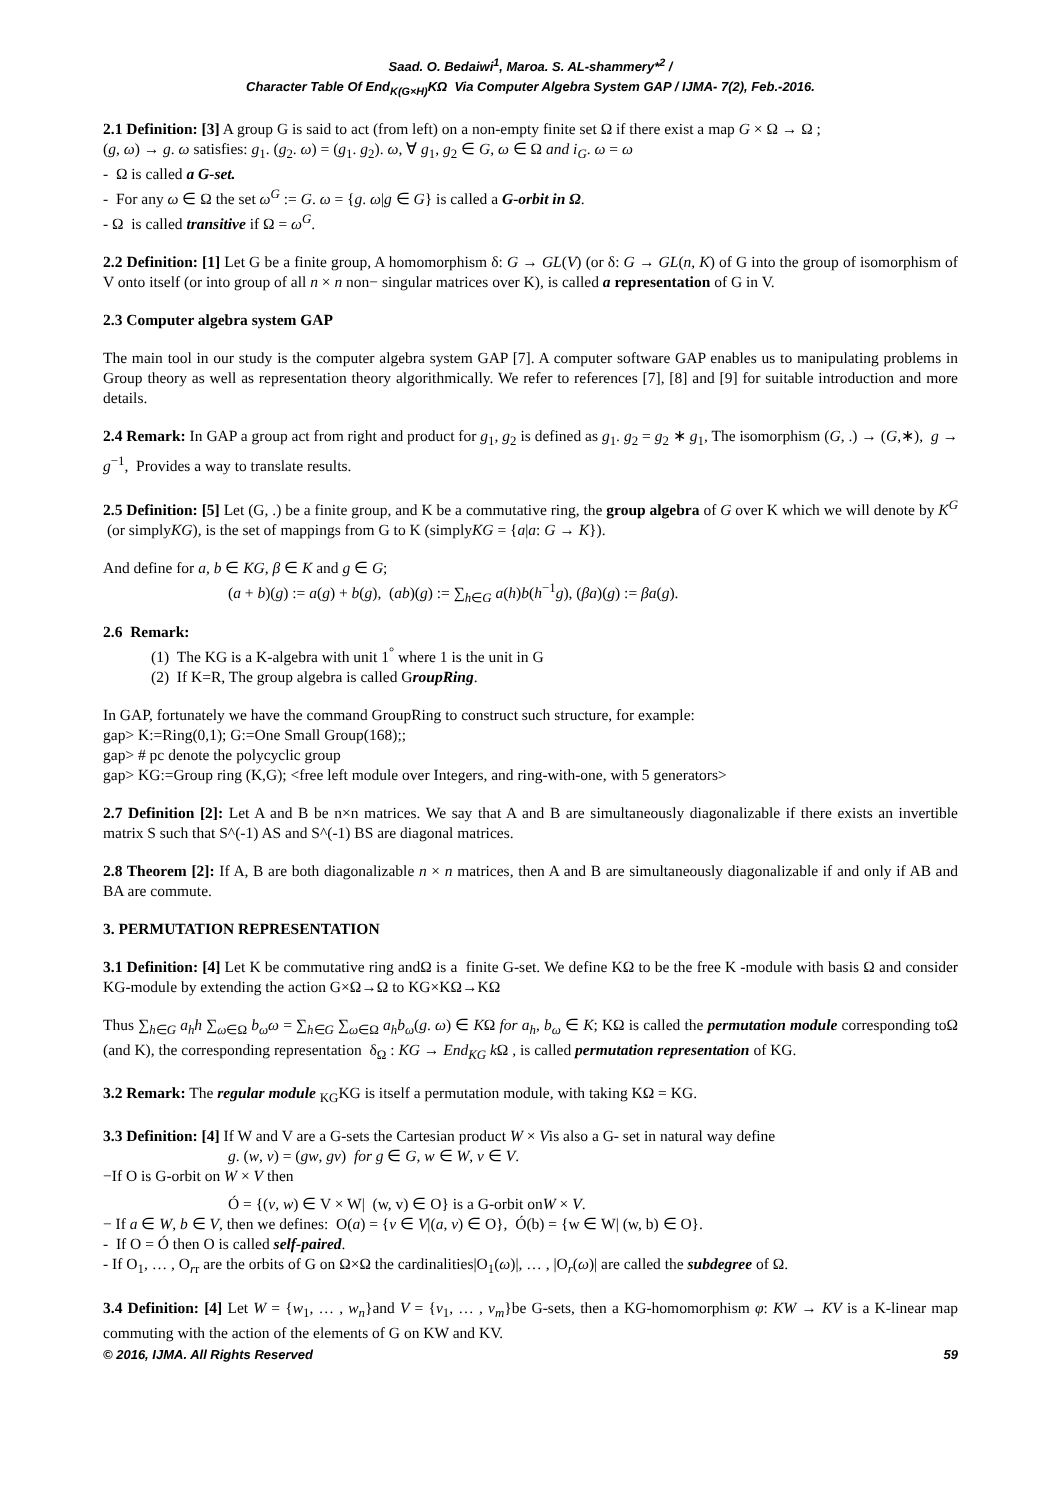Saad. O. Bedaiwi<sup>1</sup>, Maroa. S. AL-shammery*<sup>2</sup> /
Character Table Of End<sub>K(G×H)</sub>KΩ Via Computer Algebra System GAP / IJMA- 7(2), Feb.-2016.
2.1 Definition: [3] A group G is said to act (from left) on a non-empty finite set Ω if there exist a map G × Ω → Ω ;
(g, ω) → g. ω satisfies: g<sub>1</sub>. (g<sub>2</sub>. ω) = (g<sub>1</sub>. g<sub>2</sub>). ω, ∀ g<sub>1</sub>, g<sub>2</sub> ∈ G, ω ∈ Ω and i<sub>G</sub>. ω = ω
- Ω is called a G-set.
- For any ω ∈ Ω the set ω<sup>G</sup> := G. ω = {g. ω|g ∈ G} is called a G-orbit in Ω.
- Ω is called transitive if Ω = ω<sup>G</sup>.
2.2 Definition: [1] Let G be a finite group, A homomorphism δ: G → GL(V) (or δ: G → GL(n, K) of G into the group of isomorphism of V onto itself (or into group of all n × n non− singular matrices over K), is called a representation of G in V.
2.3 Computer algebra system GAP
The main tool in our study is the computer algebra system GAP [7]. A computer software GAP enables us to manipulating problems in Group theory as well as representation theory algorithmically. We refer to references [7], [8] and [9] for suitable introduction and more details.
2.4 Remark: In GAP a group act from right and product for g<sub>1</sub>, g<sub>2</sub> is defined as g<sub>1</sub>. g<sub>2</sub> = g<sub>2</sub> ∗ g<sub>1</sub>, The isomorphism (G, .) → (G,∗), g → g<sup>−1</sup>, Provides a way to translate results.
2.5 Definition: [5] Let (G, .) be a finite group, and K be a commutative ring, the group algebra of G over K which we will denote by K<sup>G</sup> (or simplyKG), is the set of mappings from G to K (simplyKG = {a|a: G → K}).
And define for a, b ∈ KG, β ∈ K and g ∈ G;
(a + b)(g) := a(g) + b(g), (ab)(g) := ∑<sub>h∈G</sub> a(h)b(h<sup>−1</sup>g), (βa)(g) := βa(g).
2.6 Remark:
(1) The KG is a K-algebra with unit 1<sup>°</sup> where 1 is the unit in G
(2) If K=R, The group algebra is called GroupRing.
In GAP, fortunately we have the command GroupRing to construct such structure, for example:
gap> K:=Ring(0,1); G:=One Small Group(168);;
gap> # pc denote the polycyclic group
gap> KG:=Group ring (K,G); <free left module over Integers, and ring-with-one, with 5 generators>
2.7 Definition [2]: Let A and B be n×n matrices. We say that A and B are simultaneously diagonalizable if there exists an invertible matrix S such that S^(-1) AS and S^(-1) BS are diagonal matrices.
2.8 Theorem [2]: If A, B are both diagonalizable n × n matrices, then A and B are simultaneously diagonalizable if and only if AB and BA are commute.
3. PERMUTATION REPRESENTATION
3.1 Definition: [4] Let K be commutative ring andΩ is a finite G-set. We define KΩ to be the free K -module with basis Ω and consider KG-module by extending the action G×Ω→Ω to KG×KΩ→KΩ
Thus ∑<sub>h∈G</sub> a<sub>h</sub>h ∑<sub>ω∈Ω</sub> b<sub>ω</sub>ω = ∑<sub>h∈G</sub> ∑<sub>ω∈Ω</sub> a<sub>h</sub>b<sub>ω</sub>(g. ω) ∈ KΩ for a<sub>h</sub>, b<sub>ω</sub> ∈ K; KΩ is called the permutation module corresponding toΩ (and K), the corresponding representation δ<sub>Ω</sub> : KG → End<sub>KG</sub> k Ω , is called permutation representation of KG.
3.2 Remark: The regular module <sub>KG</sub>KG is itself a permutation module, with taking KΩ = KG.
3.3 Definition: [4] If W and V are a G-sets the Cartesian product W × Vis also a G- set in natural way define
g. (w, v) = (gw, gv) for g ∈ G, w ∈ W, v ∈ V.
−If O is G-orbit on W × V then
Ó = {(v, w) ∈ V × W| (w, v) ∈ O} is a G-orbit onW × V.
− If a ∈ W, b ∈ V, then we defines: O(a) = {v ∈ V|(a, v) ∈ O}, Ó(b) = {w ∈ W| (w, b) ∈ O}.
- If O = Ó then O is called self-paired.
- If O<sub>1</sub>, … , O<sub>rr</sub> are the orbits of G on Ω×Ω the cardinalities|O<sub>1</sub>(ω)|, … , |O<sub>r</sub>(ω)| are called the subdegree of Ω.
3.4 Definition: [4] Let W = {w<sub>1</sub>, … , w<sub>n</sub>}and V = {v<sub>1</sub>, … , v<sub>m</sub>}be G-sets, then a KG-homomorphism φ: KW → KV is a K-linear map commuting with the action of the elements of G on KW and KV.
© 2016, IJMA. All Rights Reserved 59